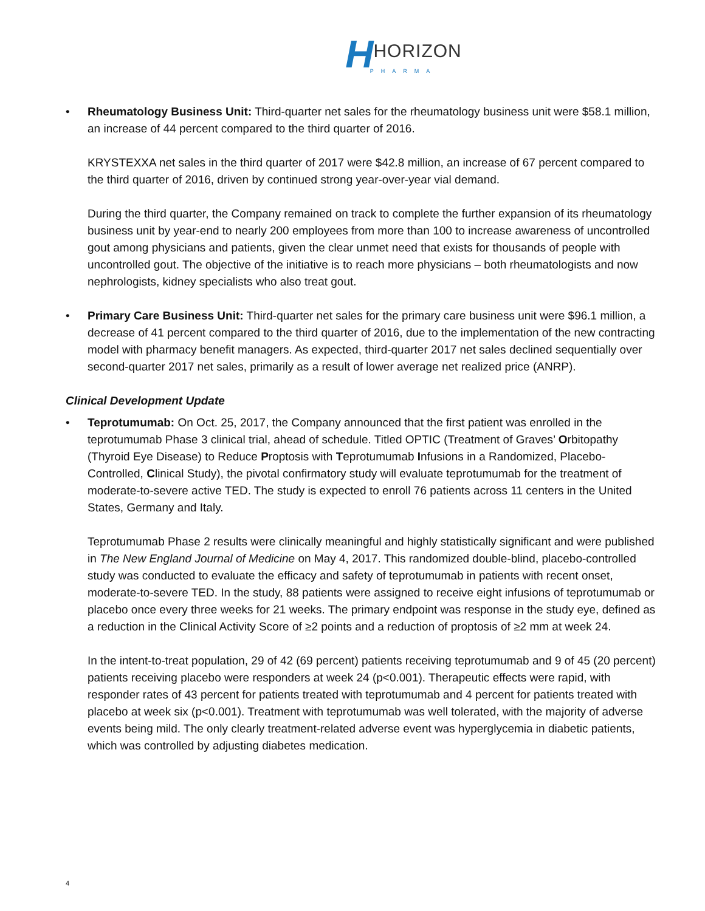HHORIZON
PHARMA
•
Rheumatology Business Unit: Third-quarter net sales for the rheumatology business unit were $58.1 million, an increase of 44 percent compared to the third quarter of 2016.
KRYSTEXXA net sales in the third quarter of 2017 were $42.8 million, an increase of 67 percent compared to the third quarter of 2016, driven by continued strong year-over-year vial demand.
During the third quarter, the Company remained on track to complete the further expansion of its rheumatology business unit by year-end to nearly 200 employees from more than 100 to increase awareness of uncontrolled gout among physicians and patients, given the clear unmet need that exists for thousands of people with uncontrolled gout. The objective of the initiative is to reach more physicians – both rheumatologists and now nephrologists, kidney specialists who also treat gout.
•
Primary Care Business Unit: Third-quarter net sales for the primary care business unit were $96.1 million, a decrease of 41 percent compared to the third quarter of 2016, due to the implementation of the new contracting model with pharmacy benefit managers. As expected, third-quarter 2017 net sales declined sequentially over second-quarter 2017 net sales, primarily as a result of lower average net realized price (ANRP).
Clinical Development Update
•
Teprotumumab: On Oct. 25, 2017, the Company announced that the first patient was enrolled in the teprotumumab Phase 3 clinical trial, ahead of schedule. Titled OPTIC (Treatment of Graves’ Orbitopathy (Thyroid Eye Disease) to Reduce Proptosis with Teprotumumab Infusions in a Randomized, Placebo-Controlled, Clinical Study), the pivotal confirmatory study will evaluate teprotumumab for the treatment of moderate-to-severe active TED. The study is expected to enroll 76 patients across 11 centers in the United States, Germany and Italy.
Teprotumumab Phase 2 results were clinically meaningful and highly statistically significant and were published in The New England Journal of Medicine on May 4, 2017. This randomized double-blind, placebo-controlled study was conducted to evaluate the efficacy and safety of teprotumumab in patients with recent onset, moderate-to-severe TED. In the study, 88 patients were assigned to receive eight infusions of teprotumumab or placebo once every three weeks for 21 weeks. The primary endpoint was response in the study eye, defined as a reduction in the Clinical Activity Score of ≥2 points and a reduction of proptosis of ≥2 mm at week 24.
In the intent-to-treat population, 29 of 42 (69 percent) patients receiving teprotumumab and 9 of 45 (20 percent) patients receiving placebo were responders at week 24 (p<0.001). Therapeutic effects were rapid, with responder rates of 43 percent for patients treated with teprotumumab and 4 percent for patients treated with placebo at week six (p<0.001). Treatment with teprotumumab was well tolerated, with the majority of adverse events being mild. The only clearly treatment-related adverse event was hyperglycemia in diabetic patients, which was controlled by adjusting diabetes medication.
4